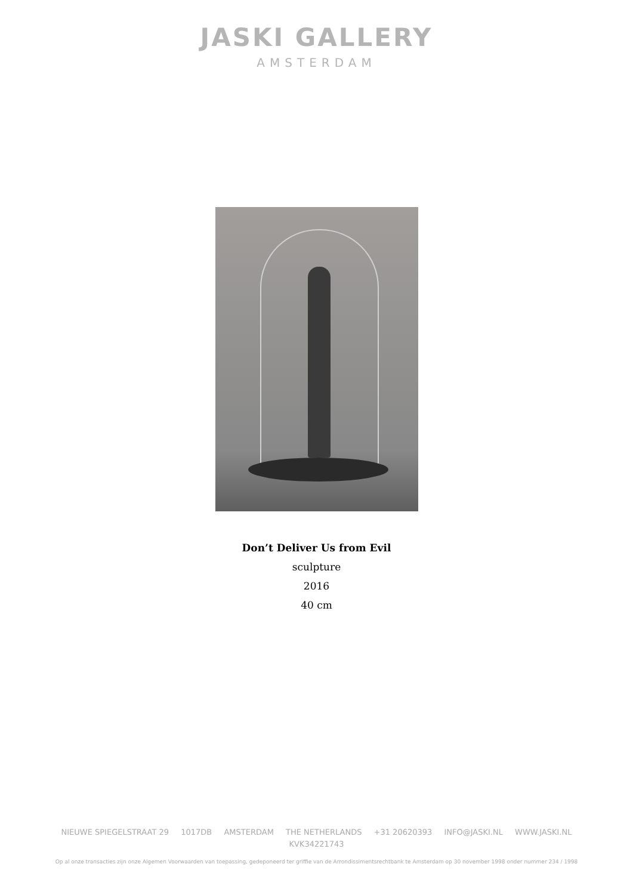JASKI GALLERY
AMSTERDAM
Don’t Deliver Us from Evil
sculpture
2016
40 cm
NIEUWE SPIEGELSTRAAT 29 1017DB AMSTERDAM THE NETHERLANDS +31 20620393 INFO@JASKI.NL WWW.JASKI.NL
KVK34221743
Op al onze transacties zijn onze Algemen Voorwaarden van toepassing, gedeponeerd ter griffie van de Arrondissimentsrechtbank te Amsterdam op 30 november 1998 onder nummer 234 / 1998